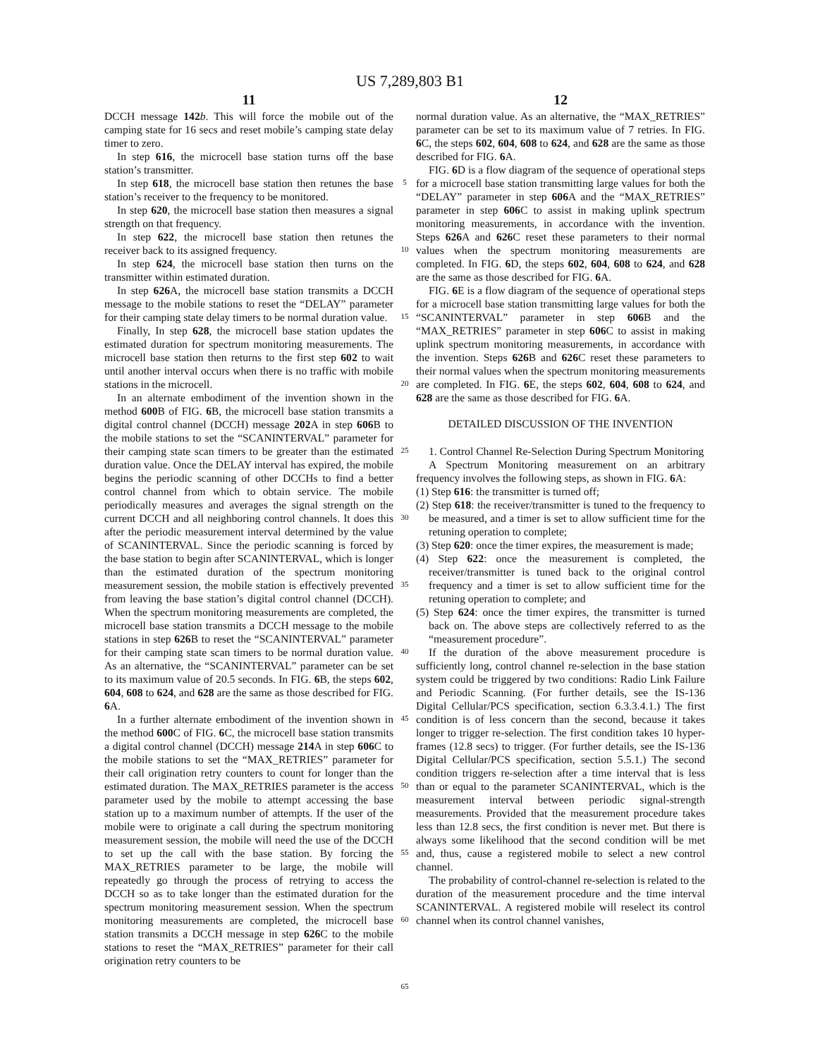US 7,289,803 B1
11
DCCH message 142 b. This will force the mobile out of the camping state for 16 secs and reset mobile’s camping state delay timer to zero.
In step 616, the microcell base station turns off the base station’s transmitter.
In step 618, the microcell base station then retunes the base station’s receiver to the frequency to be monitored.
In step 620, the microcell base station then measures a signal strength on that frequency.
In step 622, the microcell base station then retunes the receiver back to its assigned frequency.
In step 624, the microcell base station then turns on the transmitter within estimated duration.
In step 626 A, the microcell base station transmits a DCCH message to the mobile stations to reset the “DELAY” parameter for their camping state delay timers to be normal duration value.
Finally, In step 628, the microcell base station updates the estimated duration for spectrum monitoring measurements. The microcell base station then returns to the first step 602 to wait until another interval occurs when there is no traffic with mobile stations in the microcell.
In an alternate embodiment of the invention shown in the method 600 B of FIG. 6 B, the microcell base station transmits a digital control channel (DCCH) message 202 A in step 606 B to the mobile stations to set the “SCANINTERVAL” parameter for their camping state scan timers to be greater than the estimated duration value. Once the DELAY interval has expired, the mobile begins the periodic scanning of other DCCHs to find a better control channel from which to obtain service. The mobile periodically measures and averages the signal strength on the current DCCH and all neighboring control channels. It does this after the periodic measurement interval determined by the value of SCANINTERVAL. Since the periodic scanning is forced by the base station to begin after SCANINTERVAL, which is longer than the estimated duration of the spectrum monitoring measurement session, the mobile station is effectively prevented from leaving the base station’s digital control channel (DCCH). When the spectrum monitoring measurements are completed, the microcell base station transmits a DCCH message to the mobile stations in step 626 B to reset the “SCANINTERVAL” parameter for their camping state scan timers to be normal duration value. As an alternative, the “SCANINTERVAL” parameter can be set to its maximum value of 20.5 seconds. In FIG. 6 B, the steps 602, 604, 608 to 624, and 628 are the same as those described for FIG. 6 A.
In a further alternate embodiment of the invention shown in the method 600 C of FIG. 6 C, the microcell base station transmits a digital control channel (DCCH) message 214 A in step 606 C to the mobile stations to set the “MAX_RETRIES” parameter for their call origination retry counters to count for longer than the estimated duration. The MAX_RETRIES parameter is the access parameter used by the mobile to attempt accessing the base station up to a maximum number of attempts. If the user of the mobile were to originate a call during the spectrum monitoring measurement session, the mobile will need the use of the DCCH to set up the call with the base station. By forcing the MAX_RETRIES parameter to be large, the mobile will repeatedly go through the process of retrying to access the DCCH so as to take longer than the estimated duration for the spectrum monitoring measurement session. When the spectrum monitoring measurements are completed, the microcell base station transmits a DCCH message in step 626 C to the mobile stations to reset the “MAX_RETRIES” parameter for their call origination retry counters to be
5
10
15
20
25
30
35
40
45
50
55
60
65
12
normal duration value. As an alternative, the “MAX_RETRIES” parameter can be set to its maximum value of 7 retries. In FIG. 6 C, the steps 602, 604, 608 to 624, and 628 are the same as those described for FIG. 6 A.
FIG. 6 D is a flow diagram of the sequence of operational steps for a microcell base station transmitting large values for both the “DELAY” parameter in step 606 A and the “MAX_RETRIES” parameter in step 606 C to assist in making uplink spectrum monitoring measurements, in accordance with the invention. Steps 626 A and 626 C reset these parameters to their normal values when the spectrum monitoring measurements are completed. In FIG. 6 D, the steps 602, 604, 608 to 624, and 628 are the same as those described for FIG. 6 A.
FIG. 6 E is a flow diagram of the sequence of operational steps for a microcell base station transmitting large values for both the “SCANINTERVAL” parameter in step 606 B and the “MAX_RETRIES” parameter in step 606 C to assist in making uplink spectrum monitoring measurements, in accordance with the invention. Steps 626 B and 626 C reset these parameters to their normal values when the spectrum monitoring measurements are completed. In FIG. 6 E, the steps 602, 604, 608 to 624, and 628 are the same as those described for FIG. 6 A.
DETAILED DISCUSSION OF THE INVENTION
1. Control Channel Re-Selection During Spectrum Monitoring
A Spectrum Monitoring measurement on an arbitrary frequency involves the following steps, as shown in FIG. 6 A:
(1) Step 616: the transmitter is turned off;
(2) Step 618: the receiver/transmitter is tuned to the frequency to be measured, and a timer is set to allow sufficient time for the retuning operation to complete;
(3) Step 620: once the timer expires, the measurement is made;
(4) Step 622: once the measurement is completed, the receiver/transmitter is tuned back to the original control frequency and a timer is set to allow sufficient time for the retuning operation to complete; and
(5) Step 624: once the timer expires, the transmitter is turned back on. The above steps are collectively referred to as the “measurement procedure”.
If the duration of the above measurement procedure is sufficiently long, control channel re-selection in the base station system could be triggered by two conditions: Radio Link Failure and Periodic Scanning. (For further details, see the IS-136 Digital Cellular/PCS specification, section 6.3.3.4.1.) The first condition is of less concern than the second, because it takes longer to trigger re-selection. The first condition takes 10 hyper-frames (12.8 secs) to trigger. (For further details, see the IS-136 Digital Cellular/PCS specification, section 5.5.1.) The second condition triggers re-selection after a time interval that is less than or equal to the parameter SCANINTERVAL, which is the measurement interval between periodic signal-strength measurements. Provided that the measurement procedure takes less than 12.8 secs, the first condition is never met. But there is always some likelihood that the second condition will be met and, thus, cause a registered mobile to select a new control channel.
The probability of control-channel re-selection is related to the duration of the measurement procedure and the time interval SCANINTERVAL. A registered mobile will reselect its control channel when its control channel vanishes,